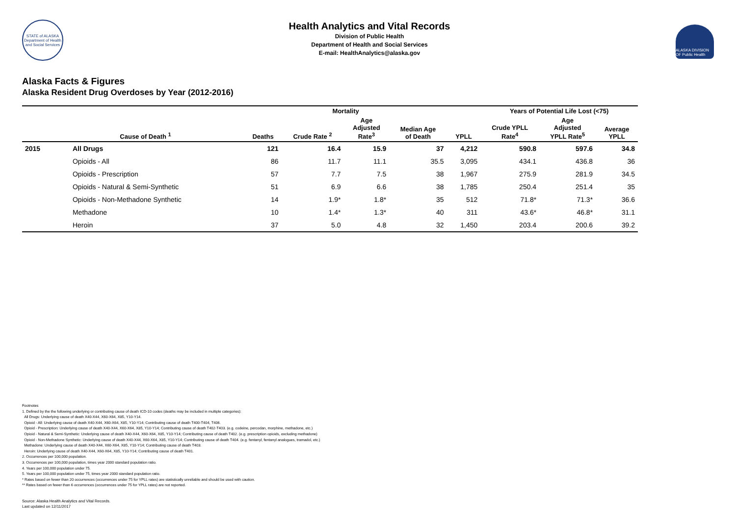STATE of ALASKA
Department of Health and Social Services
Health Analytics and Vital Records
Division of Public Health
Department of Health and Social Services
E-mail: HealthAnalytics@alaska.gov
ALASKA DIVISION OF Public Health
Alaska Facts & Figures
Alaska Resident Drug Overdoses by Year (2012-2016)
| | | Mortality | | | | | Years of Potential Life Lost (<75) | | |
| --- | --- | --- | --- | --- | --- | --- | --- | --- | --- |
| | Cause of Death <sup>1</sup> | Deaths | Crude Rate <sup>2</sup> | Age Adjusted Rate<sup>3</sup> | Median Age of Death | YPLL | Crude YPLL Rate<sup>4</sup> | Age Adjusted YPLL Rate<sup>5</sup> | Average YPLL |
| 2015 | All Drugs | 121 | 16.4 | 15.9 | 37 | 4,212 | 590.8 | 597.6 | 34.8 |
| | Opioids - All | 86 | 11.7 | 11.1 | 35.5 | 3,095 | 434.1 | 436.8 | 36 |
| | Opioids - Prescription | 57 | 7.7 | 7.5 | 38 | 1,967 | 275.9 | 281.9 | 34.5 |
| | Opioids - Natural & Semi-Synthetic | 51 | 6.9 | 6.6 | 38 | 1,785 | 250.4 | 251.4 | 35 |
| | Opioids - Non-Methadone Synthetic | 14 | 1.9* | 1.8* | 35 | 512 | 71.8* | 71.3* | 36.6 |
| | Methadone | 10 | 1.4* | 1.3* | 40 | 311 | 43.6* | 46.8* | 31.1 |
| | Heroin | 37 | 5.0 | 4.8 | 32 | 1,450 | 203.4 | 200.6 | 39.2 |
Footnotes
1. Defined by the the following underlying or contributing cause of death ICD-10 codes (deaths may be included in multiple categories):
All Drugs: Underlying cause of death X40-X44, X60-X64, X85, Y10-Y14.
Opioid - All: Underlying cause of death X40-X44, X60-X64, X85, Y10-Y14; Contributing cause of death T400-T404, T406.
Opioid - Prescription: Underlying cause of death X40-X44, X60-X64, X85, Y10-Y14; Contributing cause of death T402-T403. (e.g. codeine, percodan, morphine, methadone, etc.)
Opioid - Natural & Semi-Synthetic: Underlying cause of death X40-X44, X60-X64, X85, Y10-Y14; Contributing cause of death T402. (e.g. prescription opioids, excluding methadone)
Opioid - Non-Methadone Synthetic: Underlying cause of death X40-X44, X60-X64, X85, Y10-Y14; Contributing cause of death T404. (e.g. fentanyl, fentanyl analogues, tramadol, etc.)
Methadone: Underlying cause of death X40-X44, X60-X64, X85, Y10-Y14; Contributing cause of death T403.
Heroin: Underlying cause of death X40-X44, X60-X64, X85, Y10-Y14; Contributing cause of death T401.
2. Occurrences per 100,000 population.
3. Occurrences per 100,000 population, times year 2000 standard population ratio.
4. Years per 100,000 population under 75.
5. Years per 100,000 population under 75, times year 2000 standard population ratio.
* Rates based on fewer than 20 occurrences (occurrences under 75 for YPLL rates) are statistically unreliable and should be used with caution.
** Rates based on fewer than 6 occurrences (occurrences under 75 for YPLL rates) are not reported.
Source: Alaska Health Analytics and Vital Records.
Last updated on 12/11/2017